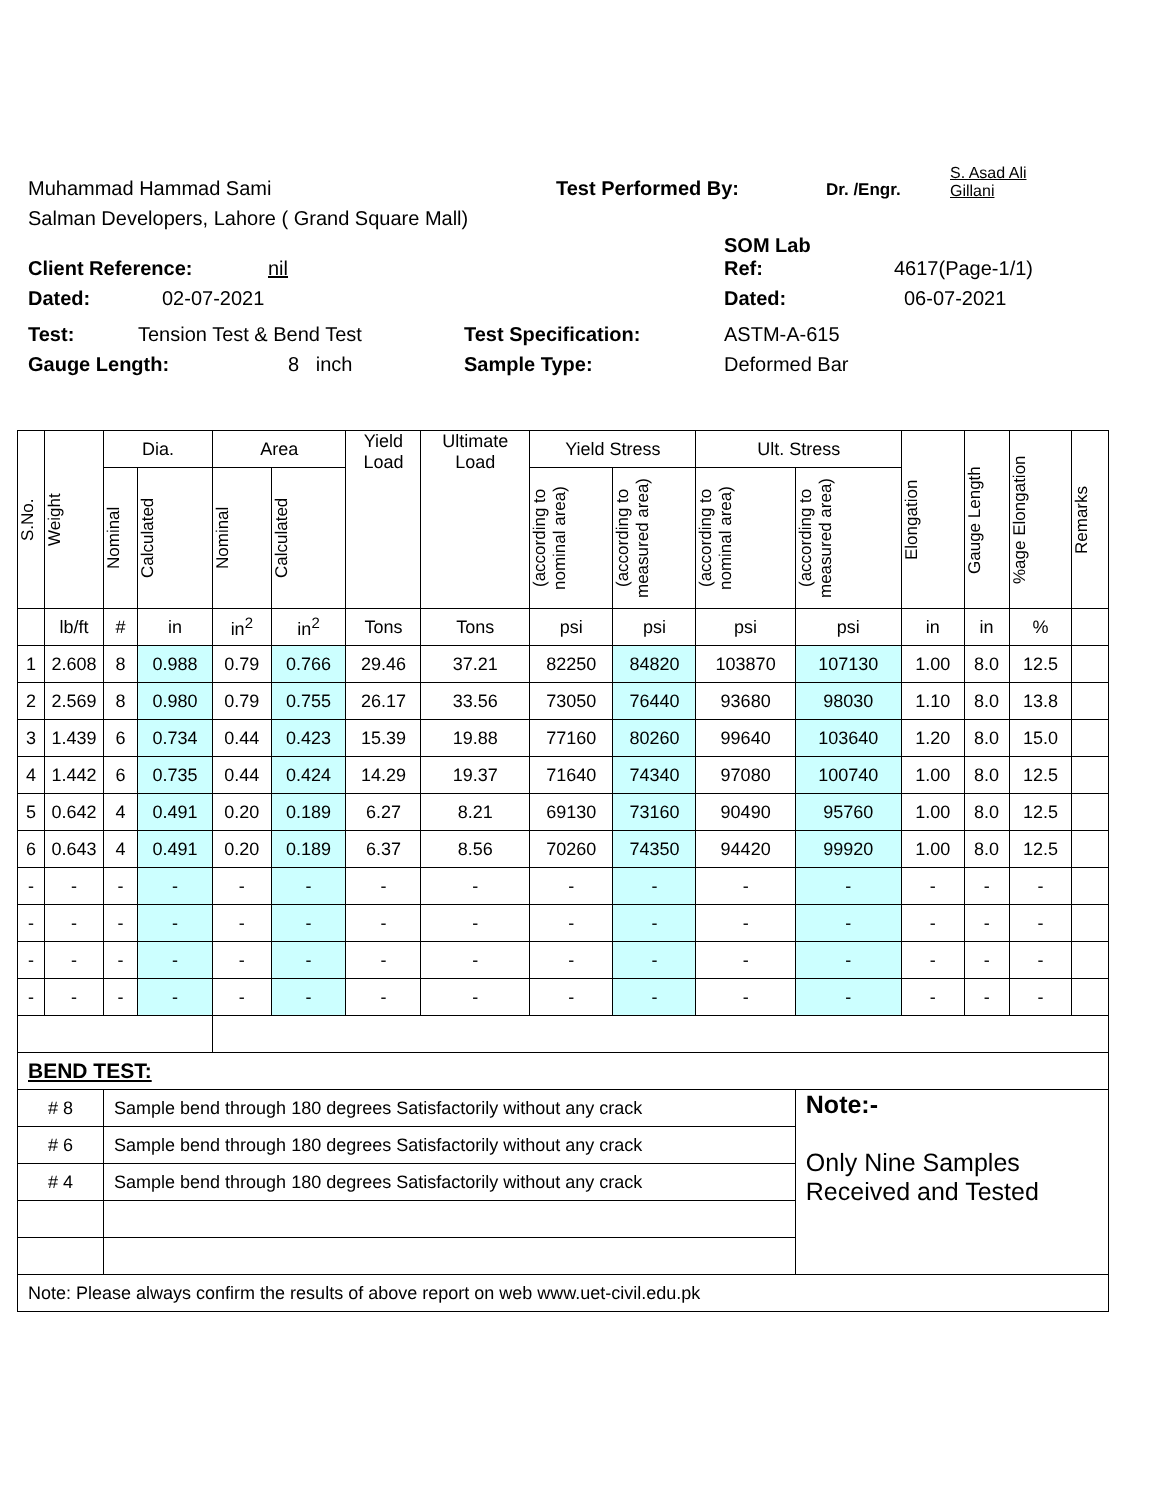Muhammad Hammad Sami Test Performed By: Dr. /Engr. S. Asad Ali Gillani
Salman Developers, Lahore ( Grand Square Mall)
Client Reference: nil SOM Lab
Ref: 4617(Page-1/1)
Dated: 02-07-2021 Dated: 06-07-2021
Test: Tension Test & Bend Test Test Specification: ASTM-A-615
Gauge Length: 8 inch Sample Type: Deformed Bar
| S.No. | Weight | Dia. | | Area | | Yield Load | Ultimate Load | Yield Stress | | Ult. Stress | | Elongation | Gauge Length | %age Elongation | Remarks |
| --- | --- | --- | --- | --- | --- | --- | --- | --- | --- | --- | --- | --- | --- | --- | --- |
| | | Nominal | Calculated | Nominal | Calculated | | | (according to nominal area) | (according to measured area) | (according to nominal area) | (according to measured area) | | | | |
| | lb/ft | # | in | in<sup>2</sup> | in<sup>2</sup> | Tons | Tons | psi | psi | psi | psi | in | in | % | |
| 1 | 2.608 | 8 | 0.988 | 0.79 | 0.766 | 29.46 | 37.21 | 82250 | 84820 | 103870 | 107130 | 1.00 | 8.0 | 12.5 | |
| 2 | 2.569 | 8 | 0.980 | 0.79 | 0.755 | 26.17 | 33.56 | 73050 | 76440 | 93680 | 98030 | 1.10 | 8.0 | 13.8 | |
| 3 | 1.439 | 6 | 0.734 | 0.44 | 0.423 | 15.39 | 19.88 | 77160 | 80260 | 99640 | 103640 | 1.20 | 8.0 | 15.0 | |
| 4 | 1.442 | 6 | 0.735 | 0.44 | 0.424 | 14.29 | 19.37 | 71640 | 74340 | 97080 | 100740 | 1.00 | 8.0 | 12.5 | |
| 5 | 0.642 | 4 | 0.491 | 0.20 | 0.189 | 6.27 | 8.21 | 69130 | 73160 | 90490 | 95760 | 1.00 | 8.0 | 12.5 | |
| 6 | 0.643 | 4 | 0.491 | 0.20 | 0.189 | 6.37 | 8.56 | 70260 | 74350 | 94420 | 99920 | 1.00 | 8.0 | 12.5 | |
| - | - | - | - | - | - | - | - | - | - | - | - | - | - | - | |
| - | - | - | - | - | - | - | - | - | - | - | - | - | - | - | |
| - | - | - | - | - | - | - | - | - | - | - | - | - | - | - | |
| - | - | - | - | - | - | - | - | - | - | - | - | - | - | - | |
| BEND TEST: | | | | | | | | | | | | | | | |
| # 8 | | Sample bend through 180 degrees Satisfactorily without any crack | | | | | | | | | Note:- Only Nine Samples Received and Tested | | | | |
| # 6 | | Sample bend through 180 degrees Satisfactorily without any crack | | | | | | | | | | | | | |
| # 4 | | Sample bend through 180 degrees Satisfactorily without any crack | | | | | | | | | | | | | |
| Note: Please always confirm the results of above report on web www.uet-civil.edu.pk | | | | | | | | | | | | | | | |